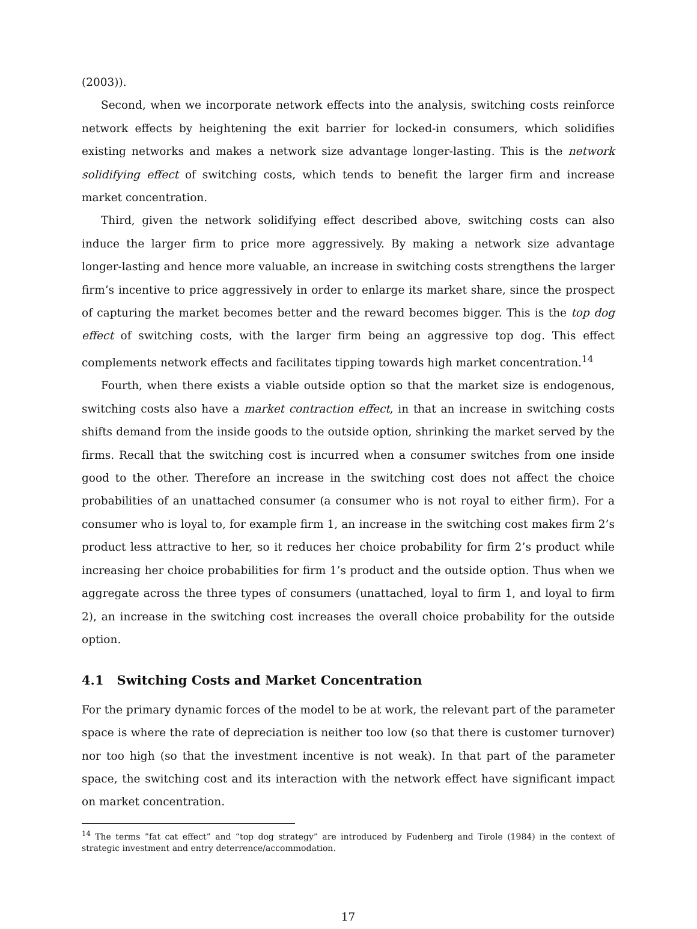(2003)).
Second, when we incorporate network effects into the analysis, switching costs reinforce network effects by heightening the exit barrier for locked-in consumers, which solidifies existing networks and makes a network size advantage longer-lasting. This is the network solidifying effect of switching costs, which tends to benefit the larger firm and increase market concentration.
Third, given the network solidifying effect described above, switching costs can also induce the larger firm to price more aggressively. By making a network size advantage longer-lasting and hence more valuable, an increase in switching costs strengthens the larger firm’s incentive to price aggressively in order to enlarge its market share, since the prospect of capturing the market becomes better and the reward becomes bigger. This is the top dog effect of switching costs, with the larger firm being an aggressive top dog. This effect complements network effects and facilitates tipping towards high market concentration.<sup>14</sup>
Fourth, when there exists a viable outside option so that the market size is endogenous, switching costs also have a market contraction effect, in that an increase in switching costs shifts demand from the inside goods to the outside option, shrinking the market served by the firms. Recall that the switching cost is incurred when a consumer switches from one inside good to the other. Therefore an increase in the switching cost does not affect the choice probabilities of an unattached consumer (a consumer who is not royal to either firm). For a consumer who is loyal to, for example firm 1, an increase in the switching cost makes firm 2’s product less attractive to her, so it reduces her choice probability for firm 2’s product while increasing her choice probabilities for firm 1’s product and the outside option. Thus when we aggregate across the three types of consumers (unattached, loyal to firm 1, and loyal to firm 2), an increase in the switching cost increases the overall choice probability for the outside option.
4.1 Switching Costs and Market Concentration
For the primary dynamic forces of the model to be at work, the relevant part of the parameter space is where the rate of depreciation is neither too low (so that there is customer turnover) nor too high (so that the investment incentive is not weak). In that part of the parameter space, the switching cost and its interaction with the network effect have significant impact on market concentration.
<sup>14</sup> The terms ”fat cat effect” and “top dog strategy” are introduced by Fudenberg and Tirole (1984) in the context of strategic investment and entry deterrence/accommodation.
17